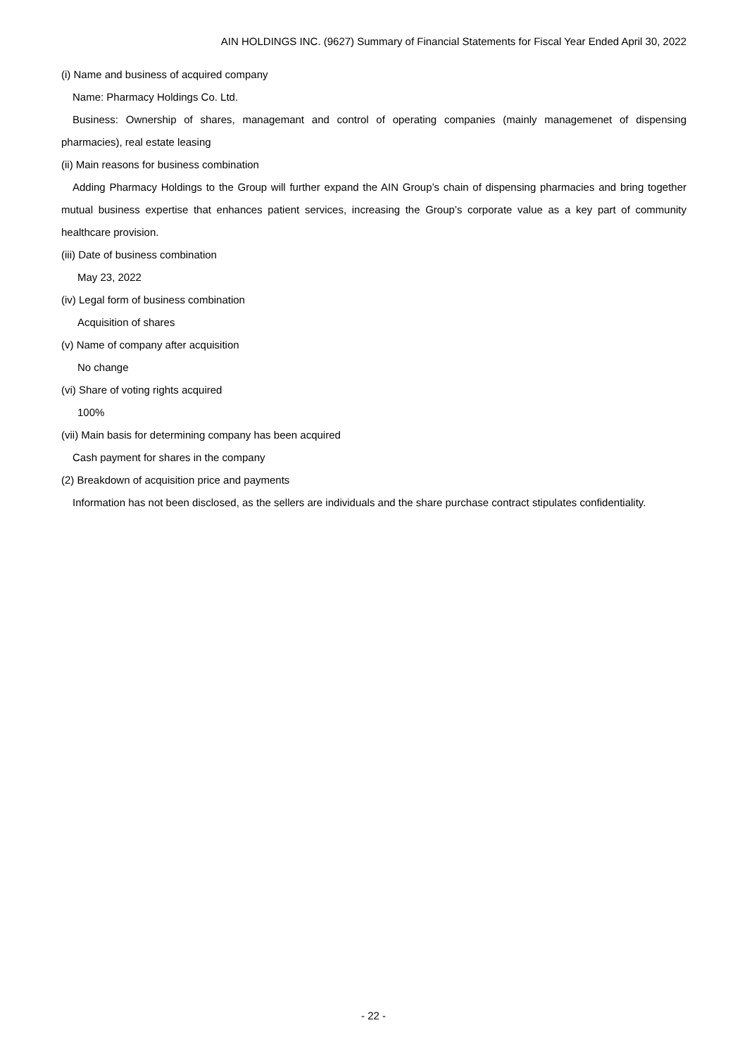AIN HOLDINGS INC. (9627) Summary of Financial Statements for Fiscal Year Ended April 30, 2022
(i) Name and business of acquired company
Name: Pharmacy Holdings Co. Ltd.
Business: Ownership of shares, managemant and control of operating companies (mainly managemenet of dispensing pharmacies), real estate leasing
(ii) Main reasons for business combination
Adding Pharmacy Holdings to the Group will further expand the AIN Group’s chain of dispensing pharmacies and bring together mutual business expertise that enhances patient services, increasing the Group’s corporate value as a key part of community healthcare provision.
(iii) Date of business combination
May 23, 2022
(iv) Legal form of business combination
Acquisition of shares
(v) Name of company after acquisition
No change
(vi) Share of voting rights acquired
100%
(vii) Main basis for determining company has been acquired
Cash payment for shares in the company
(2) Breakdown of acquisition price and payments
Information has not been disclosed, as the sellers are individuals and the share purchase contract stipulates confidentiality.
- 22 -